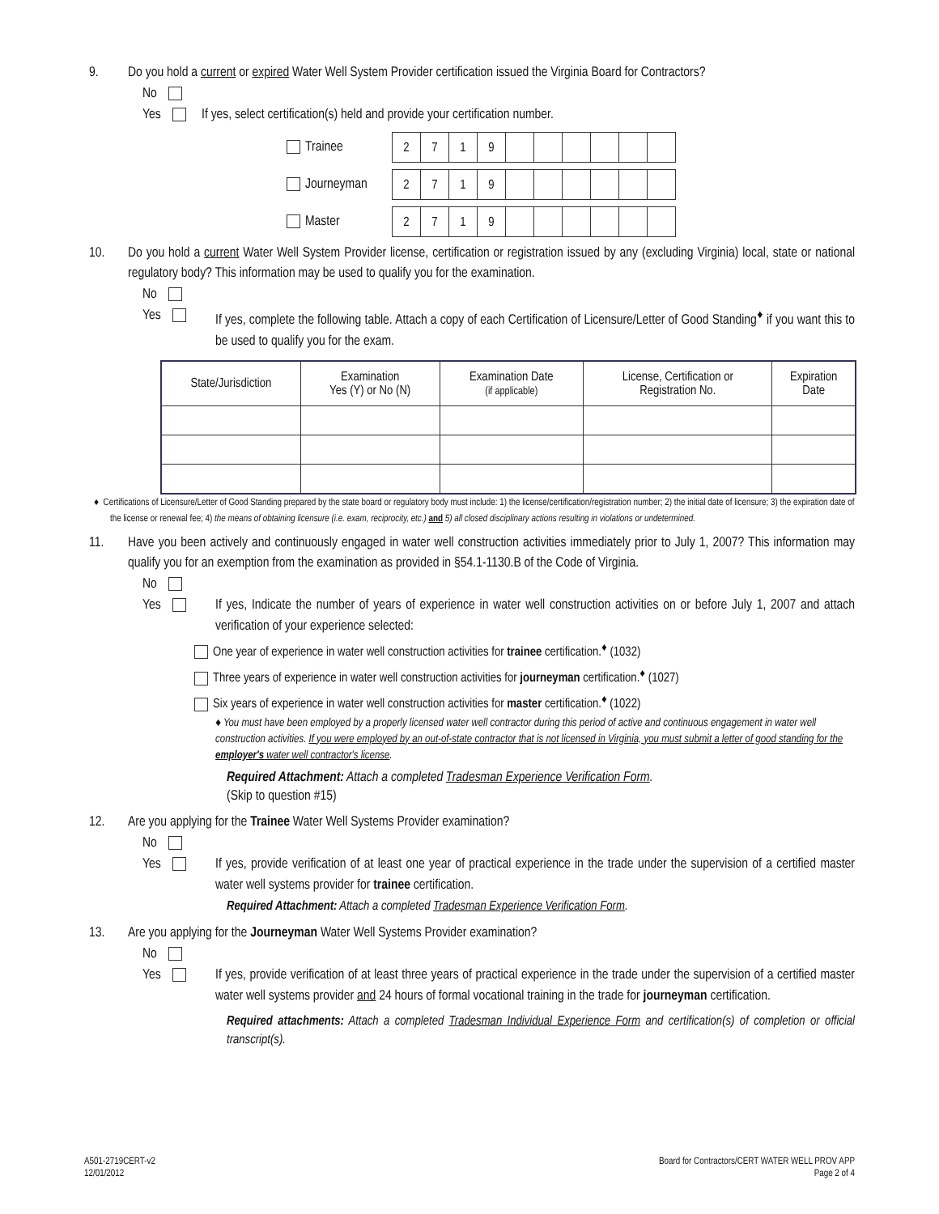9. Do you hold a current or expired Water Well System Provider certification issued the Virginia Board for Contractors?
No
Yes If yes, select certification(s) held and provide your certification number.
Trainee
| 2 | 7 | 1 | 9 | | | | | | |
Journeyman
| 2 | 7 | 1 | 9 | | | | | | |
Master
| 2 | 7 | 1 | 9 | | | | | | |
10. Do you hold a current Water Well System Provider license, certification or registration issued by any (excluding Virginia) local, state or national regulatory body? This information may be used to qualify you for the examination.
No
Yes If yes, complete the following table. Attach a copy of each Certification of Licensure/Letter of Good Standing<sup>♦</sup> if you want this to be used to qualify you for the exam.
| State/Jurisdiction | Examination Yes (Y) or No (N) | Examination Date (if applicable) | License, Certification or Registration No. | Expiration Date |
| --- | --- | --- | --- | --- |
♦ Certifications of Licensure/Letter of Good Standing prepared by the state board or regulatory body must include: 1) the license/certification/registration number; 2) the initial date of licensure; 3) the expiration date of the license or renewal fee; 4) the means of obtaining licensure (i.e. exam, reciprocity, etc.) and 5) all closed disciplinary actions resulting in violations or undetermined.
11. Have you been actively and continuously engaged in water well construction activities immediately prior to July 1, 2007? This information may qualify you for an exemption from the examination as provided in §54.1-1130.B of the Code of Virginia.
No
Yes If yes, Indicate the number of years of experience in water well construction activities on or before July 1, 2007 and attach verification of your experience selected:
One year of experience in water well construction activities for trainee certification.<sup>♦</sup> (1032)
Three years of experience in water well construction activities for journeyman certification.<sup>♦</sup> (1027)
Six years of experience in water well construction activities for master certification.<sup>♦</sup> (1022)
♦ You must have been employed by a properly licensed water well contractor during this period of active and continuous engagement in water well construction activities. If you were employed by an out-of-state contractor that is not licensed in Virginia, you must submit a letter of good standing for the employer's water well contractor's license.
Required Attachment: Attach a completed Tradesman Experience Verification Form.
(Skip to question #15)
12. Are you applying for the Trainee Water Well Systems Provider examination?
No
Yes If yes, provide verification of at least one year of practical experience in the trade under the supervision of a certified master water well systems provider for trainee certification.
Required Attachment: Attach a completed Tradesman Experience Verification Form.
13. Are you applying for the Journeyman Water Well Systems Provider examination?
No
Yes If yes, provide verification of at least three years of practical experience in the trade under the supervision of a certified master water well systems provider and 24 hours of formal vocational training in the trade for journeyman certification.
Required attachments: Attach a completed Tradesman Individual Experience Form and certification(s) of completion or official transcript(s).
A501-2719CERT-v2
12/01/2012
Board for Contractors/CERT WATER WELL PROV APP
Page 2 of 4